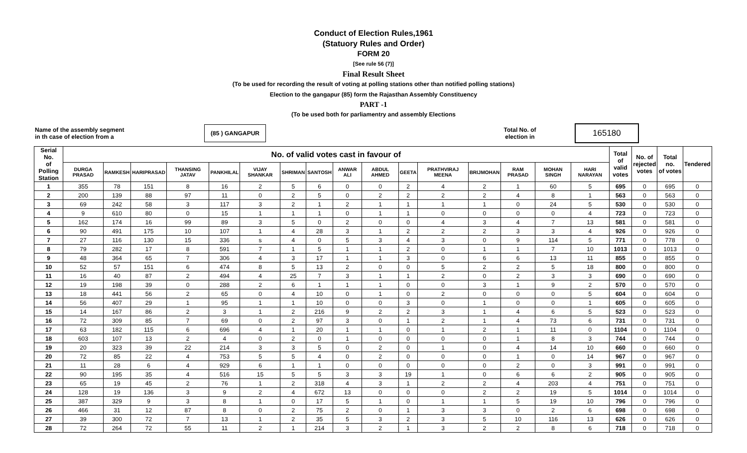Conduct of Election Rules,1961
(Statuory Rules and Order)
FORM 20
[See rule 56 (7)]
Final Result Sheet
(To be used for recording the result of voting at polling stations other than notified polling stations)
Election to the gangapur (85) form the Rajasthan Assembly Constituency
PART -1
(To be used both for parliamentry and assembly Elections
Name of the assembly segment
in th case of election from a
(85 ) GANGAPUR
Total No. of
election in
165180
| Serial No. of Polling Station | No. of valid votes cast in favour of | | | | | | | | | | | | | | | | Total of valid votes | No. of rejected votes | Total no. of votes | Tendered |
| --- | --- | --- | --- | --- | --- | --- | --- | --- | --- | --- | --- | --- | --- | --- | --- | --- | --- | --- | --- | --- |
| | DURGA PRASAD | RAMKESH | HARIPRASAD | THANSING JATAV | PANKHILAL | VIJAY SHANKAR | SHRIMAN | SANTOSH | ANWAR ALI | ABDUL AHMED | GEETA | PRATHVIRAJ MEENA | BRIJMOHAN | RAM PRASAD | MOHAN SINGH | HARI NARAYAN | | | | |
| 1 | 355 | 78 | 151 | 8 | 16 | 2 | 5 | 6 | 0 | 0 | 2 | 4 | 2 | 1 | 60 | 5 | 695 | 0 | 695 | 0 |
| 2 | 200 | 139 | 88 | 97 | 11 | 0 | 2 | 5 | 0 | 2 | 2 | 2 | 2 | 4 | 8 | 1 | 563 | 0 | 563 | 0 |
| 3 | 69 | 242 | 58 | 3 | 117 | 3 | 2 | 1 | 2 | 1 | 1 | 1 | 1 | 0 | 24 | 5 | 530 | 0 | 530 | 0 |
| 4 | 9 | 610 | 80 | 0 | 15 | 1 | 1 | 1 | 0 | 1 | 1 | 0 | 0 | 0 | 0 | 4 | 723 | 0 | 723 | 0 |
| 5 | 162 | 174 | 16 | 99 | 89 | 3 | 5 | 0 | 2 | 0 | 0 | 4 | 3 | 4 | 7 | 13 | 581 | 0 | 581 | 0 |
| 6 | 90 | 491 | 175 | 10 | 107 | 1 | 4 | 28 | 3 | 1 | 2 | 2 | 2 | 3 | 3 | 4 | 926 | 0 | 926 | 0 |
| 7 | 27 | 116 | 130 | 15 | 336 | s | 4 | 0 | 5 | 3 | 4 | 3 | 0 | 9 | 114 | 5 | 771 | 0 | 778 | 0 |
| 8 | 79 | 282 | 17 | 8 | 591 | 7 | 1 | 5 | 1 | 1 | 2 | 0 | 1 | 1 | 7 | 10 | 1013 | 0 | 1013 | 0 |
| 9 | 48 | 364 | 65 | 7 | 306 | 4 | 3 | 17 | 1 | 1 | 3 | 0 | 6 | 6 | 13 | 11 | 855 | 0 | 855 | 0 |
| 10 | 52 | 57 | 151 | 6 | 474 | 8 | 5 | 13 | 2 | 0 | 0 | 5 | 2 | 2 | 5 | 18 | 800 | 0 | 800 | 0 |
| 11 | 16 | 40 | 87 | 2 | 494 | 4 | 25 | 7 | 3 | 1 | 1 | 2 | 0 | 2 | 3 | 3 | 690 | 0 | 690 | 0 |
| 12 | 19 | 198 | 39 | 0 | 288 | 2 | 6 | 1 | 1 | 1 | 0 | 0 | 3 | 1 | 9 | 2 | 570 | 0 | 570 | 0 |
| 13 | 18 | 441 | 56 | 2 | 65 | 0 | 4 | 10 | 0 | 1 | 0 | 2 | 0 | 0 | 0 | 5 | 604 | 0 | 604 | 0 |
| 14 | 56 | 407 | 29 | 1 | 95 | 1 | 1 | 10 | 0 | 0 | 3 | 0 | 1 | 0 | 0 | 1 | 605 | 0 | 605 | 0 |
| 15 | 14 | 167 | 86 | 2 | 3 | 1 | 2 | 216 | 9 | 2 | 2 | 3 | 1 | 4 | 6 | 5 | 523 | 0 | 523 | 0 |
| 16 | 72 | 309 | 85 | 7 | 69 | 0 | 2 | 97 | 3 | 0 | 1 | 2 | 1 | 4 | 73 | 6 | 731 | 0 | 731 | 0 |
| 17 | 63 | 182 | 115 | 6 | 696 | 4 | 1 | 20 | 1 | 1 | 0 | 1 | 2 | 1 | 11 | 0 | 1104 | 0 | 1104 | 0 |
| 18 | 603 | 107 | 13 | 2 | 4 | 0 | 2 | 0 | 1 | 0 | 0 | 0 | 0 | 1 | 8 | 3 | 744 | 0 | 744 | 0 |
| 19 | 20 | 323 | 39 | 22 | 214 | 3 | 3 | 5 | 0 | 2 | 0 | 1 | 0 | 4 | 14 | 10 | 660 | 0 | 660 | 0 |
| 20 | 72 | 85 | 22 | 4 | 753 | 5 | 5 | 4 | 0 | 2 | 0 | 0 | 0 | 1 | 0 | 14 | 967 | 0 | 967 | 0 |
| 21 | 11 | 28 | 6 | 4 | 929 | 6 | 1 | 1 | 0 | 0 | 0 | 0 | 0 | 2 | 0 | 3 | 991 | 0 | 991 | 0 |
| 22 | 90 | 195 | 35 | 4 | 516 | 15 | 5 | 5 | 3 | 3 | 19 | 1 | 0 | 6 | 6 | 2 | 905 | 0 | 905 | 0 |
| 23 | 65 | 19 | 45 | 2 | 76 | 1 | 2 | 318 | 4 | 3 | 1 | 2 | 2 | 4 | 203 | 4 | 751 | 0 | 751 | 0 |
| 24 | 128 | 19 | 136 | 3 | 9 | 2 | 4 | 672 | 13 | 0 | 0 | 0 | 2 | 2 | 19 | 5 | 1014 | 0 | 1014 | 0 |
| 25 | 387 | 329 | 9 | 3 | 8 | 1 | 0 | 17 | 5 | 1 | 0 | 1 | 1 | 5 | 19 | 10 | 796 | 0 | 796 | 0 |
| 26 | 466 | 31 | 12 | 87 | 8 | 0 | 2 | 75 | 2 | 0 | 1 | 3 | 3 | 0 | 2 | 6 | 698 | 0 | 698 | 0 |
| 27 | 39 | 300 | 72 | 7 | 13 | 1 | 2 | 35 | 5 | 3 | 2 | 3 | 5 | 10 | 116 | 13 | 626 | 0 | 626 | 0 |
| 28 | 72 | 264 | 72 | 55 | 11 | 2 | 1 | 214 | 3 | 2 | 1 | 3 | 2 | 2 | 8 | 6 | 718 | 0 | 718 | 0 |